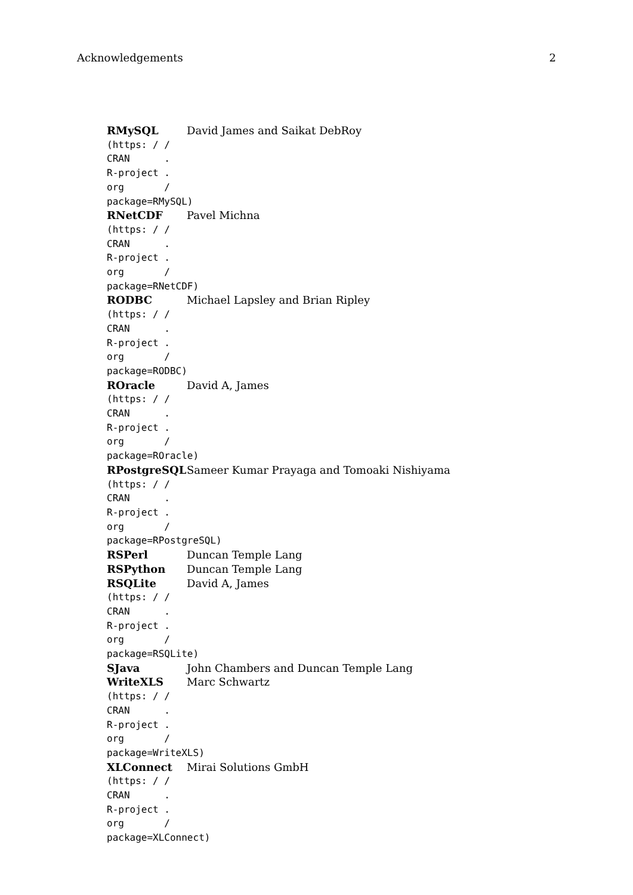Acknowledgements 2
RMySQL David James and Saikat DebRoy
(https: / / CRAN . R-project . org / package=RMySQL)
RNetCDF Pavel Michna
(https: / / CRAN . R-project . org / package=RNetCDF)
RODBC Michael Lapsley and Brian Ripley
(https: / / CRAN . R-project . org / package=RODBC)
ROracle David A, James
(https: / / CRAN . R-project . org / package=ROracle)
RPostgreSQL Sameer Kumar Prayaga and Tomoaki Nishiyama
(https: / / CRAN . R-project . org / package=RPostgreSQL)
RSPerl Duncan Temple Lang
RSPython Duncan Temple Lang
RSQLite David A, James
(https: / / CRAN . R-project . org / package=RSQLite)
SJava John Chambers and Duncan Temple Lang
WriteXLS Marc Schwartz
(https: / / CRAN . R-project . org / package=WriteXLS)
XLConnect Mirai Solutions GmbH
(https: / / CRAN . R-project . org / package=XLConnect)